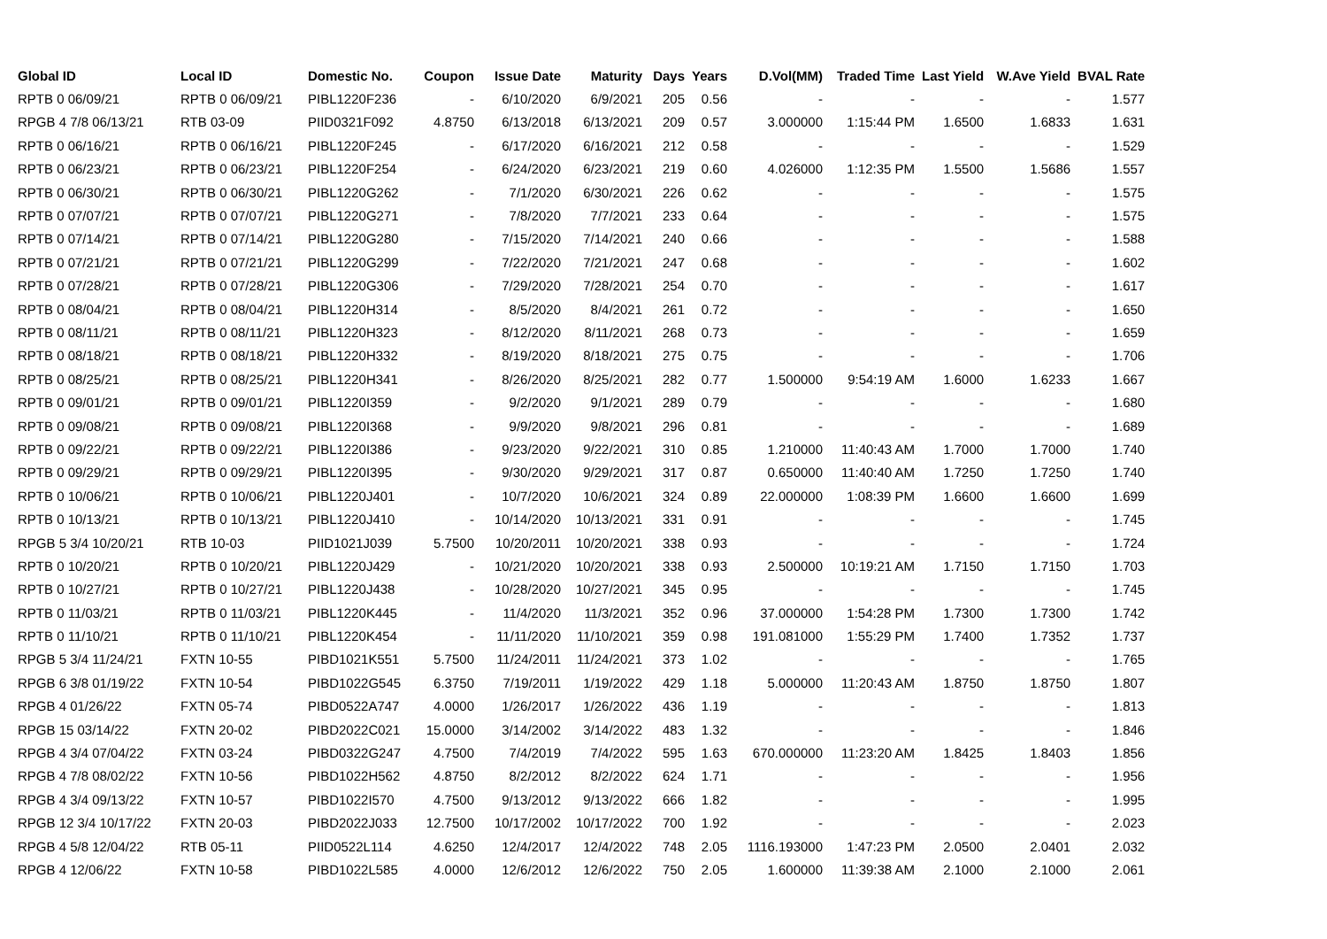| Global ID | Local ID | Domestic No. | Coupon | Issue Date | Maturity | Days | Years | D.Vol(MM) | Traded Time | Last Yield | W.Ave Yield | BVAL Rate |
| --- | --- | --- | --- | --- | --- | --- | --- | --- | --- | --- | --- | --- |
| RPTB 0 06/09/21 | RPTB 0 06/09/21 | PIBL1220F236 | - | 6/10/2020 | 6/9/2021 | 205 | 0.56 | - | - | - | - | 1.577 |
| RPGB 4 7/8 06/13/21 | RTB 03-09 | PIID0321F092 | 4.8750 | 6/13/2018 | 6/13/2021 | 209 | 0.57 | 3.000000 | 1:15:44 PM | 1.6500 | 1.6833 | 1.631 |
| RPTB 0 06/16/21 | RPTB 0 06/16/21 | PIBL1220F245 | - | 6/17/2020 | 6/16/2021 | 212 | 0.58 | - | - | - | - | 1.529 |
| RPTB 0 06/23/21 | RPTB 0 06/23/21 | PIBL1220F254 | - | 6/24/2020 | 6/23/2021 | 219 | 0.60 | 4.026000 | 1:12:35 PM | 1.5500 | 1.5686 | 1.557 |
| RPTB 0 06/30/21 | RPTB 0 06/30/21 | PIBL1220G262 | - | 7/1/2020 | 6/30/2021 | 226 | 0.62 | - | - | - | - | 1.575 |
| RPTB 0 07/07/21 | RPTB 0 07/07/21 | PIBL1220G271 | - | 7/8/2020 | 7/7/2021 | 233 | 0.64 | - | - | - | - | 1.575 |
| RPTB 0 07/14/21 | RPTB 0 07/14/21 | PIBL1220G280 | - | 7/15/2020 | 7/14/2021 | 240 | 0.66 | - | - | - | - | 1.588 |
| RPTB 0 07/21/21 | RPTB 0 07/21/21 | PIBL1220G299 | - | 7/22/2020 | 7/21/2021 | 247 | 0.68 | - | - | - | - | 1.602 |
| RPTB 0 07/28/21 | RPTB 0 07/28/21 | PIBL1220G306 | - | 7/29/2020 | 7/28/2021 | 254 | 0.70 | - | - | - | - | 1.617 |
| RPTB 0 08/04/21 | RPTB 0 08/04/21 | PIBL1220H314 | - | 8/5/2020 | 8/4/2021 | 261 | 0.72 | - | - | - | - | 1.650 |
| RPTB 0 08/11/21 | RPTB 0 08/11/21 | PIBL1220H323 | - | 8/12/2020 | 8/11/2021 | 268 | 0.73 | - | - | - | - | 1.659 |
| RPTB 0 08/18/21 | RPTB 0 08/18/21 | PIBL1220H332 | - | 8/19/2020 | 8/18/2021 | 275 | 0.75 | - | - | - | - | 1.706 |
| RPTB 0 08/25/21 | RPTB 0 08/25/21 | PIBL1220H341 | - | 8/26/2020 | 8/25/2021 | 282 | 0.77 | 1.500000 | 9:54:19 AM | 1.6000 | 1.6233 | 1.667 |
| RPTB 0 09/01/21 | RPTB 0 09/01/21 | PIBL1220I359 | - | 9/2/2020 | 9/1/2021 | 289 | 0.79 | - | - | - | - | 1.680 |
| RPTB 0 09/08/21 | RPTB 0 09/08/21 | PIBL1220I368 | - | 9/9/2020 | 9/8/2021 | 296 | 0.81 | - | - | - | - | 1.689 |
| RPTB 0 09/22/21 | RPTB 0 09/22/21 | PIBL1220I386 | - | 9/23/2020 | 9/22/2021 | 310 | 0.85 | 1.210000 | 11:40:43 AM | 1.7000 | 1.7000 | 1.740 |
| RPTB 0 09/29/21 | RPTB 0 09/29/21 | PIBL1220I395 | - | 9/30/2020 | 9/29/2021 | 317 | 0.87 | 0.650000 | 11:40:40 AM | 1.7250 | 1.7250 | 1.740 |
| RPTB 0 10/06/21 | RPTB 0 10/06/21 | PIBL1220J401 | - | 10/7/2020 | 10/6/2021 | 324 | 0.89 | 22.000000 | 1:08:39 PM | 1.6600 | 1.6600 | 1.699 |
| RPTB 0 10/13/21 | RPTB 0 10/13/21 | PIBL1220J410 | - | 10/14/2020 | 10/13/2021 | 331 | 0.91 | - | - | - | - | 1.745 |
| RPGB 5 3/4 10/20/21 | RTB 10-03 | PIID1021J039 | 5.7500 | 10/20/2011 | 10/20/2021 | 338 | 0.93 | - | - | - | - | 1.724 |
| RPTB 0 10/20/21 | RPTB 0 10/20/21 | PIBL1220J429 | - | 10/21/2020 | 10/20/2021 | 338 | 0.93 | 2.500000 | 10:19:21 AM | 1.7150 | 1.7150 | 1.703 |
| RPTB 0 10/27/21 | RPTB 0 10/27/21 | PIBL1220J438 | - | 10/28/2020 | 10/27/2021 | 345 | 0.95 | - | - | - | - | 1.745 |
| RPTB 0 11/03/21 | RPTB 0 11/03/21 | PIBL1220K445 | - | 11/4/2020 | 11/3/2021 | 352 | 0.96 | 37.000000 | 1:54:28 PM | 1.7300 | 1.7300 | 1.742 |
| RPTB 0 11/10/21 | RPTB 0 11/10/21 | PIBL1220K454 | - | 11/11/2020 | 11/10/2021 | 359 | 0.98 | 191.081000 | 1:55:29 PM | 1.7400 | 1.7352 | 1.737 |
| RPGB 5 3/4 11/24/21 | FXTN 10-55 | PIBD1021K551 | 5.7500 | 11/24/2011 | 11/24/2021 | 373 | 1.02 | - | - | - | - | 1.765 |
| RPGB 6 3/8 01/19/22 | FXTN 10-54 | PIBD1022G545 | 6.3750 | 7/19/2011 | 1/19/2022 | 429 | 1.18 | 5.000000 | 11:20:43 AM | 1.8750 | 1.8750 | 1.807 |
| RPGB 4 01/26/22 | FXTN 05-74 | PIBD0522A747 | 4.0000 | 1/26/2017 | 1/26/2022 | 436 | 1.19 | - | - | - | - | 1.813 |
| RPGB 15 03/14/22 | FXTN 20-02 | PIBD2022C021 | 15.0000 | 3/14/2002 | 3/14/2022 | 483 | 1.32 | - | - | - | - | 1.846 |
| RPGB 4 3/4 07/04/22 | FXTN 03-24 | PIBD0322G247 | 4.7500 | 7/4/2019 | 7/4/2022 | 595 | 1.63 | 670.000000 | 11:23:20 AM | 1.8425 | 1.8403 | 1.856 |
| RPGB 4 7/8 08/02/22 | FXTN 10-56 | PIBD1022H562 | 4.8750 | 8/2/2012 | 8/2/2022 | 624 | 1.71 | - | - | - | - | 1.956 |
| RPGB 4 3/4 09/13/22 | FXTN 10-57 | PIBD1022I570 | 4.7500 | 9/13/2012 | 9/13/2022 | 666 | 1.82 | - | - | - | - | 1.995 |
| RPGB 12 3/4 10/17/22 | FXTN 20-03 | PIBD2022J033 | 12.7500 | 10/17/2002 | 10/17/2022 | 700 | 1.92 | - | - | - | - | 2.023 |
| RPGB 4 5/8 12/04/22 | RTB 05-11 | PIID0522L114 | 4.6250 | 12/4/2017 | 12/4/2022 | 748 | 2.05 | 1116.193000 | 1:47:23 PM | 2.0500 | 2.0401 | 2.032 |
| RPGB 4 12/06/22 | FXTN 10-58 | PIBD1022L585 | 4.0000 | 12/6/2012 | 12/6/2022 | 750 | 2.05 | 1.600000 | 11:39:38 AM | 2.1000 | 2.1000 | 2.061 |